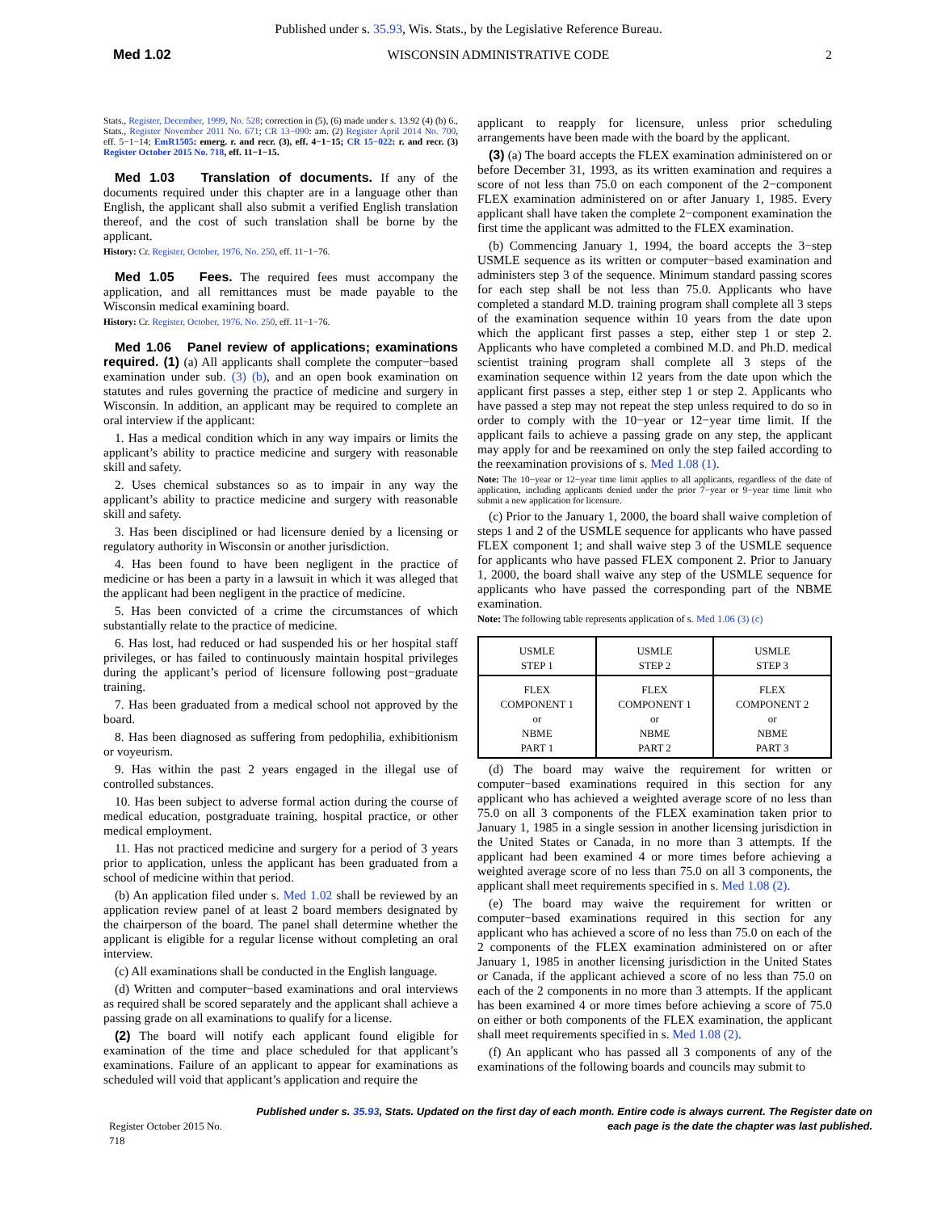Published under s. 35.93, Wis. Stats., by the Legislative Reference Bureau.
Med 1.02 WISCONSIN ADMINISTRATIVE CODE 2
Stats., Register, December, 1999, No. 528; correction in (5), (6) made under s. 13.92 (4) (b) 6., Stats., Register November 2011 No. 671; CR 13−090: am. (2) Register April 2014 No. 700, eff. 5−1−14; EmR1505: emerg. r. and recr. (3), eff. 4−1−15; CR 15−022: r. and recr. (3) Register October 2015 No. 718, eff. 11−1−15.
Med 1.03 Translation of documents. If any of the documents required under this chapter are in a language other than English, the applicant shall also submit a verified English translation thereof, and the cost of such translation shall be borne by the applicant.
History: Cr. Register, October, 1976, No. 250, eff. 11−1−76.
Med 1.05 Fees. The required fees must accompany the application, and all remittances must be made payable to the Wisconsin medical examining board.
History: Cr. Register, October, 1976, No. 250, eff. 11−1−76.
Med 1.06 Panel review of applications; examinations required. (1) (a) All applicants shall complete the computer−based examination under sub. (3) (b), and an open book examination on statutes and rules governing the practice of medicine and surgery in Wisconsin. In addition, an applicant may be required to complete an oral interview if the applicant:
1. Has a medical condition which in any way impairs or limits the applicant’s ability to practice medicine and surgery with reasonable skill and safety.
2. Uses chemical substances so as to impair in any way the applicant’s ability to practice medicine and surgery with reasonable skill and safety.
3. Has been disciplined or had licensure denied by a licensing or regulatory authority in Wisconsin or another jurisdiction.
4. Has been found to have been negligent in the practice of medicine or has been a party in a lawsuit in which it was alleged that the applicant had been negligent in the practice of medicine.
5. Has been convicted of a crime the circumstances of which substantially relate to the practice of medicine.
6. Has lost, had reduced or had suspended his or her hospital staff privileges, or has failed to continuously maintain hospital privileges during the applicant’s period of licensure following post−graduate training.
7. Has been graduated from a medical school not approved by the board.
8. Has been diagnosed as suffering from pedophilia, exhibitionism or voyeurism.
9. Has within the past 2 years engaged in the illegal use of controlled substances.
10. Has been subject to adverse formal action during the course of medical education, postgraduate training, hospital practice, or other medical employment.
11. Has not practiced medicine and surgery for a period of 3 years prior to application, unless the applicant has been graduated from a school of medicine within that period.
(b) An application filed under s. Med 1.02 shall be reviewed by an application review panel of at least 2 board members designated by the chairperson of the board. The panel shall determine whether the applicant is eligible for a regular license without completing an oral interview.
(c) All examinations shall be conducted in the English language.
(d) Written and computer−based examinations and oral interviews as required shall be scored separately and the applicant shall achieve a passing grade on all examinations to qualify for a license.
(2) The board will notify each applicant found eligible for examination of the time and place scheduled for that applicant’s examinations. Failure of an applicant to appear for examinations as scheduled will void that applicant’s application and require the
applicant to reapply for licensure, unless prior scheduling arrangements have been made with the board by the applicant.
(3) (a) The board accepts the FLEX examination administered on or before December 31, 1993, as its written examination and requires a score of not less than 75.0 on each component of the 2−component FLEX examination administered on or after January 1, 1985. Every applicant shall have taken the complete 2−component examination the first time the applicant was admitted to the FLEX examination.
(b) Commencing January 1, 1994, the board accepts the 3−step USMLE sequence as its written or computer−based examination and administers step 3 of the sequence. Minimum standard passing scores for each step shall be not less than 75.0. Applicants who have completed a standard M.D. training program shall complete all 3 steps of the examination sequence within 10 years from the date upon which the applicant first passes a step, either step 1 or step 2. Applicants who have completed a combined M.D. and Ph.D. medical scientist training program shall complete all 3 steps of the examination sequence within 12 years from the date upon which the applicant first passes a step, either step 1 or step 2. Applicants who have passed a step may not repeat the step unless required to do so in order to comply with the 10−year or 12−year time limit. If the applicant fails to achieve a passing grade on any step, the applicant may apply for and be reexamined on only the step failed according to the reexamination provisions of s. Med 1.08 (1).
Note: The 10−year or 12−year time limit applies to all applicants, regardless of the date of application, including applicants denied under the prior 7−year or 9−year time limit who submit a new application for licensure.
(c) Prior to the January 1, 2000, the board shall waive completion of steps 1 and 2 of the USMLE sequence for applicants who have passed FLEX component 1; and shall waive step 3 of the USMLE sequence for applicants who have passed FLEX component 2. Prior to January 1, 2000, the board shall waive any step of the USMLE sequence for applicants who have passed the corresponding part of the NBME examination.
Note: The following table represents application of s. Med 1.06 (3) (c)
| USMLE STEP 1 | USMLE STEP 2 | USMLE STEP 3 |
| FLEX COMPONENT 1 or NBME PART 1 | FLEX COMPONENT 1 or NBME PART 2 | FLEX COMPONENT 2 or NBME PART 3 |
(d) The board may waive the requirement for written or computer−based examinations required in this section for any applicant who has achieved a weighted average score of no less than 75.0 on all 3 components of the FLEX examination taken prior to January 1, 1985 in a single session in another licensing jurisdiction in the United States or Canada, in no more than 3 attempts. If the applicant had been examined 4 or more times before achieving a weighted average score of no less than 75.0 on all 3 components, the applicant shall meet requirements specified in s. Med 1.08 (2).
(e) The board may waive the requirement for written or computer−based examinations required in this section for any applicant who has achieved a score of no less than 75.0 on each of the 2 components of the FLEX examination administered on or after January 1, 1985 in another licensing jurisdiction in the United States or Canada, if the applicant achieved a score of no less than 75.0 on each of the 2 components in no more than 3 attempts. If the applicant has been examined 4 or more times before achieving a score of 75.0 on either or both components of the FLEX examination, the applicant shall meet requirements specified in s. Med 1.08 (2).
(f) An applicant who has passed all 3 components of any of the examinations of the following boards and councils may submit to
Register October 2015 No. 718 Published under s. 35.93, Stats. Updated on the first day of each month. Entire code is always current. The Register date on each page is the date the chapter was last published.